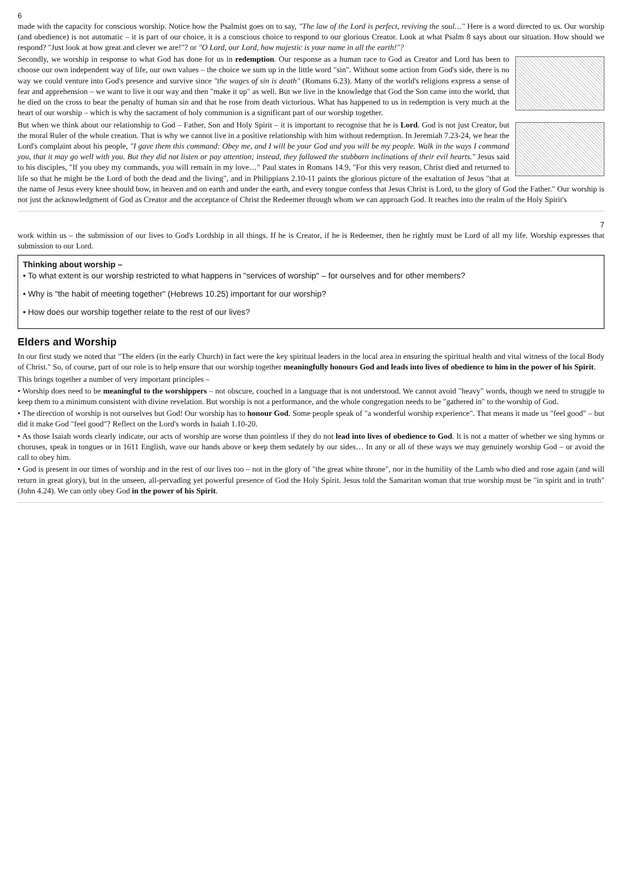6
made with the capacity for conscious worship. Notice how the Psalmist goes on to say, "The law of the Lord is perfect, reviving the soul…" Here is a word directed to us. Our worship (and obedience) is not automatic – it is part of our choice, it is a conscious choice to respond to our glorious Creator. Look at what Psalm 8 says about our situation. How should we respond? "Just look at how great and clever we are!"? or "O Lord, our Lord, how majestic is your name in all the earth!"?
Secondly, we worship in response to what God has done for us in redemption. Our response as a human race to God as Creator and Lord has been to choose our own independent way of life, our own values – the choice we sum up in the little word "sin". Without some action from God's side, there is no way we could venture into God's presence and survive since "the wages of sin is death" (Romans 6.23). Many of the world's religions express a sense of fear and apprehension – we want to live it our way and then "make it up" as well. But we live in the knowledge that God the Son came into the world, that he died on the cross to bear the penalty of human sin and that he rose from death victorious. What has happened to us in redemption is very much at the heart of our worship – which is why the sacrament of holy communion is a significant part of our worship together.
But when we think about our relationship to God – Father, Son and Holy Spirit – it is important to recognise that he is Lord. God is not just Creator, but the moral Ruler of the whole creation. That is why we cannot live in a positive relationship with him without redemption. In Jeremiah 7.23-24, we hear the Lord's complaint about his people, "I gave them this command: Obey me, and I will be your God and you will be my people. Walk in the ways I command you, that it may go well with you. But they did not listen or pay attention; instead, they followed the stubborn inclinations of their evil hearts." Jesus said to his disciples, "If you obey my commands, you will remain in my love…" Paul states in Romans 14.9, "For this very reason, Christ died and returned to life so that he might be the Lord of both the dead and the living", and in Philippians 2.10-11 paints the glorious picture of the exaltation of Jesus "that at the name of Jesus every knee should bow, in heaven and on earth and under the earth, and every tongue confess that Jesus Christ is Lord, to the glory of God the Father." Our worship is not just the acknowledgment of God as Creator and the acceptance of Christ the Redeemer through whom we can approach God. It reaches into the realm of the Holy Spirit's
7
work within us – the submission of our lives to God's Lordship in all things. If he is Creator, if he is Redeemer, then he rightly must be Lord of all my life. Worship expresses that submission to our Lord.
Thinking about worship –
• To what extent is our worship restricted to what happens in "services of worship" – for ourselves and for other members?
• Why is "the habit of meeting together" (Hebrews 10.25) important for our worship?
• How does our worship together relate to the rest of our lives?
Elders and Worship
In our first study we noted that "The elders (in the early Church) in fact were the key spiritual leaders in the local area in ensuring the spiritual health and vital witness of the local Body of Christ." So, of course, part of our role is to help ensure that our worship together meaningfully honours God and leads into lives of obedience to him in the power of his Spirit.
This brings together a number of very important principles –
• Worship does need to be meaningful to the worshippers – not obscure, couched in a language that is not understood. We cannot avoid "heavy" words, though we need to struggle to keep them to a minimum consistent with divine revelation. But worship is not a performance, and the whole congregation needs to be "gathered in" to the worship of God.
• The direction of worship is not ourselves but God! Our worship has to honour God. Some people speak of "a wonderful worship experience". That means it made us "feel good" – but did it make God "feel good"? Reflect on the Lord's words in Isaiah 1.10-20.
• As those Isaiah words clearly indicate, our acts of worship are worse than pointless if they do not lead into lives of obedience to God. It is not a matter of whether we sing hymns or choruses, speak in tongues or in 1611 English, wave our hands above or keep them sedately by our sides… In any or all of these ways we may genuinely worship God – or avoid the call to obey him.
• God is present in our times of worship and in the rest of our lives too – not in the glory of "the great white throne", nor in the humility of the Lamb who died and rose again (and will return in great glory), but in the unseen, all-pervading yet powerful presence of God the Holy Spirit. Jesus told the Samaritan woman that true worship must be "in spirit and in truth" (John 4.24). We can only obey God in the power of his Spirit.